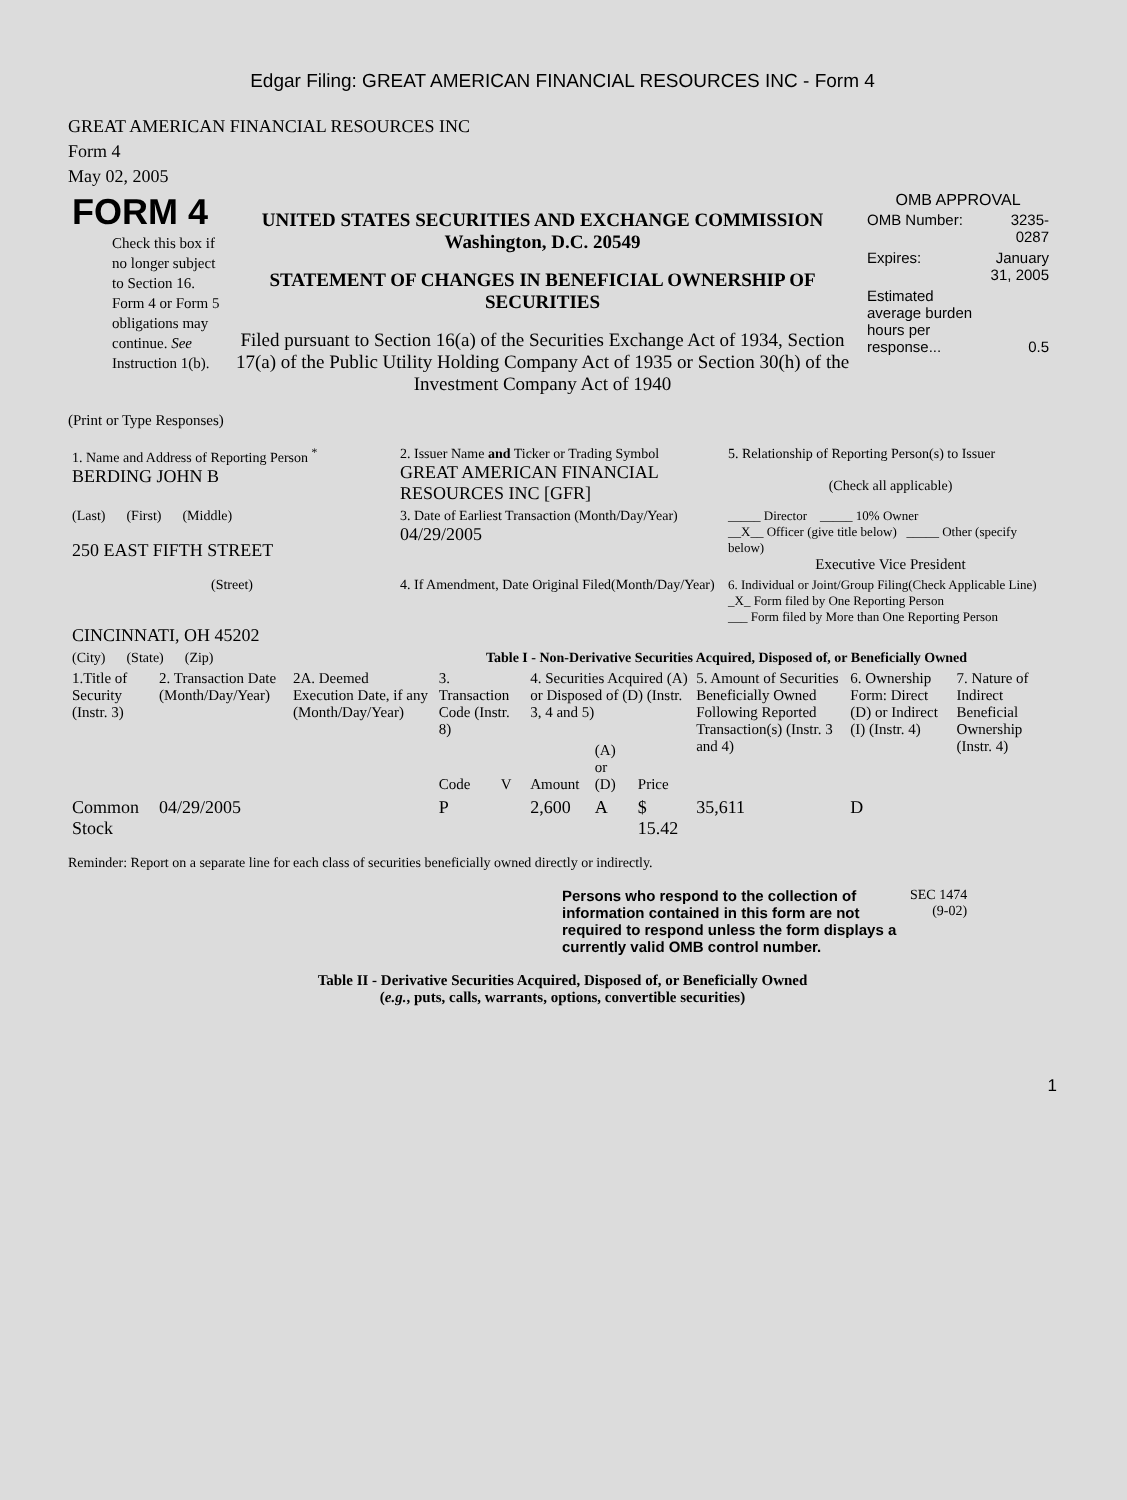Edgar Filing: GREAT AMERICAN FINANCIAL RESOURCES INC - Form 4
GREAT AMERICAN FINANCIAL RESOURCES INC
Form 4
May 02, 2005
| FORM 4 Check this box if no longer subject to Section 16. Form 4 or Form 5 obligations may continue. See Instruction 1(b). | UNITED STATES SECURITIES AND EXCHANGE COMMISSION Washington, D.C. 20549 STATEMENT OF CHANGES IN BENEFICIAL OWNERSHIP OF SECURITIES Filed pursuant to Section 16(a) of the Securities Exchange Act of 1934, Section 17(a) of the Public Utility Holding Company Act of 1935 or Section 30(h) of the Investment Company Act of 1940 | OMB APPROVAL / OMB Number: / 3235-0287 / / Expires: / January 31, 2005 / / Estimated average burden hours per response... / 0.5 / |
(Print or Type Responses)
| 1. Name and Address of Reporting Person <sup>*</sup> BERDING JOHN B | 2. Issuer Name and Ticker or Trading Symbol GREAT AMERICAN FINANCIAL RESOURCES INC [GFR] | 5. Relationship of Reporting Person(s) to Issuer (Check all applicable) |
| (Last) (First) (Middle) 250 EAST FIFTH STREET | 3. Date of Earliest Transaction (Month/Day/Year) 04/29/2005 | _____ Director _____ 10% Owner __X__ Officer (give title below) _____ Other (specify below) Executive Vice President |
| (Street) CINCINNATI, OH 45202 | 4. If Amendment, Date Original Filed(Month/Day/Year) | 6. Individual or Joint/Group Filing(Check Applicable Line) _X_ Form filed by One Reporting Person ___ Form filed by More than One Reporting Person |
| (City) (State) (Zip) | Table I - Non-Derivative Securities Acquired, Disposed of, or Beneficially Owned | |
| 1.Title of Security (Instr. 3) | 2. Transaction Date (Month/Day/Year) | 2A. Deemed Execution Date, if any (Month/Day/Year) | 3. Transaction Code (Instr. 8) | | 4. Securities Acquired (A) or Disposed of (D) (Instr. 3, 4 and 5) | | | 5. Amount of Securities Beneficially Owned Following Reported Transaction(s) (Instr. 3 and 4) | 6. Ownership Form: Direct (D) or Indirect (I) (Instr. 4) | 7. Nature of Indirect Beneficial Ownership (Instr. 4) |
| --- | --- | --- | --- | --- | --- | --- | --- | --- | --- | --- |
| | | | Code | V | Amount | (A) or (D) | Price | | | |
| Common Stock | 04/29/2005 | | P | | 2,600 | A | $ 15.42 | 35,611 | D | |
Reminder: Report on a separate line for each class of securities beneficially owned directly or indirectly.
| Persons who respond to the collection of information contained in this form are not required to respond unless the form displays a currently valid OMB control number. | SEC 1474 (9-02) |
Table II - Derivative Securities Acquired, Disposed of, or Beneficially Owned
(e.g., puts, calls, warrants, options, convertible securities)
1